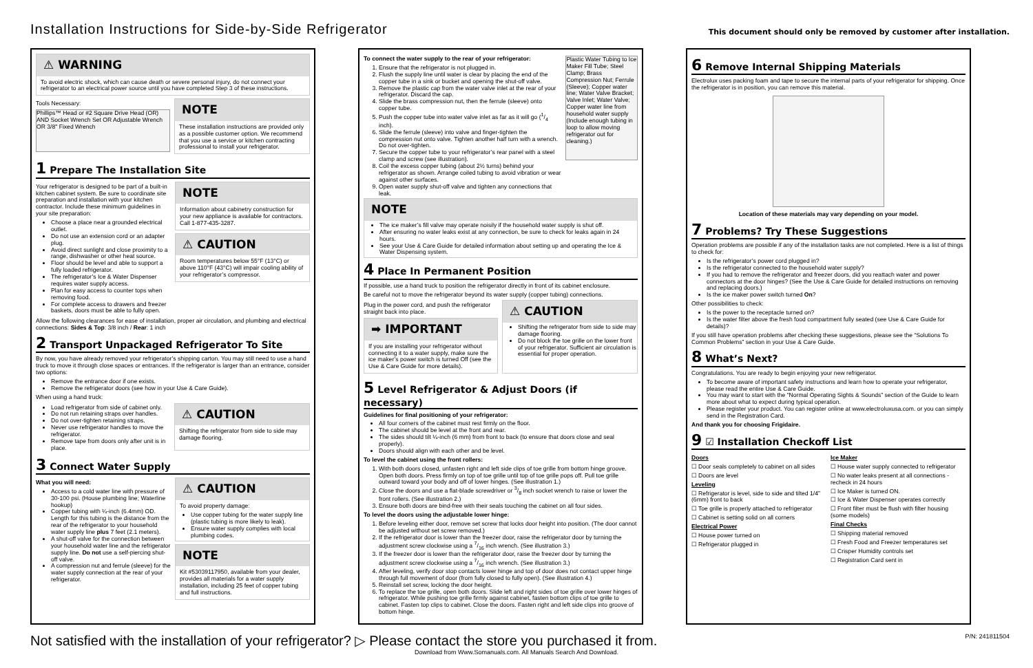Installation Instructions for Side-by-Side Refrigerator
This document should only be removed by customer after installation.
⚠ WARNING
To avoid electric shock, which can cause death or severe personal injury, do not connect your refrigerator to an electrical power source until you have completed Step 3 of these instructions.
Tools Necessary:
Phillips™ Head or #2 Square Drive Head (OR) AND Socket Wrench Set OR Adjustable Wrench OR 3/8" Fixed Wrench
NOTE
These installation instructions are provided only as a possible customer option. We recommend that you use a service or kitchen contracting professional to install your refrigerator.
1 Prepare The Installation Site
Your refrigerator is designed to be part of a built-in kitchen cabinet system. Be sure to coordinate site preparation and installation with your kitchen contractor. Include these minimum guidelines in your site preparation:
Choose a place near a grounded electrical outlet.
Do not use an extension cord or an adapter plug.
Avoid direct sunlight and close proximity to a range, dishwasher or other heat source.
Floor should be level and able to support a fully loaded refrigerator.
The refrigerator’s Ice & Water Dispenser requires water supply access.
Plan for easy access to counter tops when removing food.
For complete access to drawers and freezer baskets, doors must be able to fully open.
NOTE
Information about cabinetry construction for your new appliance is available for contractors. Call 1-877-435-3287.
⚠ CAUTION
Room temperatures below 55°F (13°C) or above 110°F (43°C) will impair cooling ability of your refrigerator’s compressor.
Allow the following clearances for ease of installation, proper air circulation, and plumbing and electrical connections: Sides & Top: 3/8 inch / Rear: 1 inch
2 Transport Unpackaged Refrigerator To Site
By now, you have already removed your refrigerator’s shipping carton. You may still need to use a hand truck to move it through close spaces or entrances. If the refrigerator is larger than an entrance, consider two options:
Remove the entrance door if one exists.
Remove the refrigerator doors (see how in your Use & Care Guide).
When using a hand truck:
Load refrigerator from side of cabinet only.
Do not run retaining straps over handles.
Do not over-tighten retaining straps.
Never use refrigerator handles to move the refrigerator.
Remove tape from doors only after unit is in place.
⚠ CAUTION
Shifting the refrigerator from side to side may damage flooring.
3 Connect Water Supply
What you will need:
Access to a cold water line with pressure of 30-100 psi. (House plumbing line; Waterline hookup)
Copper tubing with ¼-inch (6.4mm) OD. Length for this tubing is the distance from the rear of the refrigerator to your household water supply line plus 7 feet (2.1 meters).
A shut-off valve for the connection between your household water line and the refrigerator supply line. Do not use a self-piercing shut-off valve.
A compression nut and ferrule (sleeve) for the water supply connection at the rear of your refrigerator.
⚠ CAUTION
To avoid property damage:
Use copper tubing for the water supply line (plastic tubing is more likely to leak).
Ensure water supply complies with local plumbing codes.
NOTE
Kit #53039117950, available from your dealer, provides all materials for a water supply installation, including 25 feet of copper tubing and full instructions.
To connect the water supply to the rear of your refrigerator:
1. Ensure that the refrigerator is not plugged in.
2. Flush the supply line until water is clear by placing the end of the copper tube in a sink or bucket and opening the shut-off valve.
3. Remove the plastic cap from the water valve inlet at the rear of your refrigerator. Discard the cap.
4. Slide the brass compression nut, then the ferrule (sleeve) onto copper tube.
5. Push the copper tube into water valve inlet as far as it will go (1/4 inch).
6. Slide the ferrule (sleeve) into valve and finger-tighten the compression nut onto valve. Tighten another half turn with a wrench. Do not over-tighten.
7. Secure the copper tube to your refrigerator’s rear panel with a steel clamp and screw (see illustration).
8. Coil the excess copper tubing (about 2½ turns) behind your refrigerator as shown. Arrange coiled tubing to avoid vibration or wear against other surfaces.
9. Open water supply shut-off valve and tighten any connections that leak.
Plastic Water Tubing to Ice Maker Fill Tube; Steel Clamp; Brass Compression Nut; Ferrule (Sleeve); Copper water line; Water Valve Bracket; Valve Inlet; Water Valve; Copper water line from household water supply (Include enough tubing in loop to allow moving refrigerator out for cleaning.)
NOTE
The ice maker’s fill valve may operate noisily if the household water supply is shut off.
After ensuring no water leaks exist at any connection, be sure to check for leaks again in 24 hours.
See your Use & Care Guide for detailed information about setting up and operating the Ice & Water Dispensing system.
4 Place In Permanent Position
If possible, use a hand truck to position the refrigerator directly in front of its cabinet enclosure.
Be careful not to move the refrigerator beyond its water supply (copper tubing) connections.
Plug in the power cord, and push the refrigerator straight back into place.
➡ IMPORTANT
If you are installing your refrigerator without connecting it to a water supply, make sure the ice maker’s power switch is turned Off (see the Use & Care Guide for more details).
⚠ CAUTION
Shifting the refrigerator from side to side may damage flooring.
Do not block the toe grille on the lower front of your refrigerator. Sufficient air circulation is essential for proper operation.
5 Level Refrigerator & Adjust Doors (if necessary)
Guidelines for final positioning of your refrigerator:
All four corners of the cabinet must rest firmly on the floor.
The cabinet should be level at the front and rear.
The sides should tilt ¼-inch (6 mm) from front to back (to ensure that doors close and seal properly).
Doors should align with each other and be level.
To level the cabinet using the front rollers:
1. With both doors closed, unfasten right and left side clips of toe grille from bottom hinge groove. Open both doors. Press firmly on top of toe grille until top of toe grille pops off. Pull toe grille outward toward your body and off of lower hinges. (See illustration 1.)
2. Close the doors and use a flat-blade screwdriver or 3/8 inch socket wrench to raise or lower the front rollers. (See illustration 2.)
3. Ensure both doors are bind-free with their seals touching the cabinet on all four sides.
To level the doors using the adjustable lower hinge:
1. Before leveling either door, remove set screw that locks door height into position. (The door cannot be adjusted without set screw removed.)
2. If the refrigerator door is lower than the freezer door, raise the refrigerator door by turning the adjustment screw clockwise using a 7/16 inch wrench. (See illustration 3.)
3. If the freezer door is lower than the refrigerator door, raise the freezer door by turning the adjustment screw clockwise using a 7/16 inch wrench. (See illustration 3.)
4. After leveling, verify door stop contacts lower hinge and top of door does not contact upper hinge through full movement of door (from fully closed to fully open). (See illustration 4.)
5. Reinstall set screw, locking the door height.
6. To replace the toe grille, open both doors. Slide left and right sides of toe grille over lower hinges of refrigerator. While pushing toe grille firmly against cabinet, fasten bottom clips of toe grille to cabinet. Fasten top clips to cabinet. Close the doors. Fasten right and left side clips into groove of bottom hinge.
6 Remove Internal Shipping Materials
Electrolux uses packing foam and tape to secure the internal parts of your refrigerator for shipping. Once the refrigerator is in position, you can remove this material.
Location of these materials may vary depending on your model.
7 Problems? Try These Suggestions
Operation problems are possible if any of the installation tasks are not completed. Here is a list of things to check for:
Is the refrigerator’s power cord plugged in?
Is the refrigerator connected to the household water supply?
If you had to remove the refrigerator and freezer doors, did you reattach water and power connectors at the door hinges? (See the Use & Care Guide for detailed instructions on removing and replacing doors.)
Is the ice maker power switch turned On?
Other possibilities to check:
Is the power to the receptacle turned on?
Is the water filter above the fresh food compartment fully seated (see Use & Care Guide for details)?
If you still have operation problems after checking these suggestions, please see the “Solutions To Common Problems” section in your Use & Care Guide.
8 What’s Next?
Congratulations. You are ready to begin enjoying your new refrigerator.
To become aware of important safety instructions and learn how to operate your refrigerator, please read the entire Use & Care Guide.
You may want to start with the “Normal Operating Sights & Sounds” section of the Guide to learn more about what to expect during typical operation.
Please register your product. You can register online at www.electroluxusa.com. or you can simply send in the Registration Card.
And thank you for choosing Frigidaire.
9 ☑ Installation Checkoff List
Doors
☐ Door seals completely to cabinet on all sides
☐ Doors are level
Leveling
☐ Refrigerator is level, side to side and tilted 1/4” (6mm) front to back
☐ Toe grille is properly attached to refrigerator
☐ Cabinet is setting solid on all corners
Electrical Power
☐ House power turned on
☐ Refrigerator plugged in
Ice Maker
☐ House water supply connected to refrigerator
☐ No water leaks present at all connections - recheck in 24 hours
☐ Ice Maker is turned ON.
☐ Ice & Water Dispenser operates correctly
☐ Front filter must be flush with filter housing (some models)
Final Checks
☐ Shipping material removed
☐ Fresh Food and Freezer temperatures set
☐ Crisper Humidity controls set
☐ Registration Card sent in
Not satisfied with the installation of your refrigerator? ▷ Please contact the store you purchased it from. P/N: 241811504
Download from Www.Somanuals.com. All Manuals Search And Download.